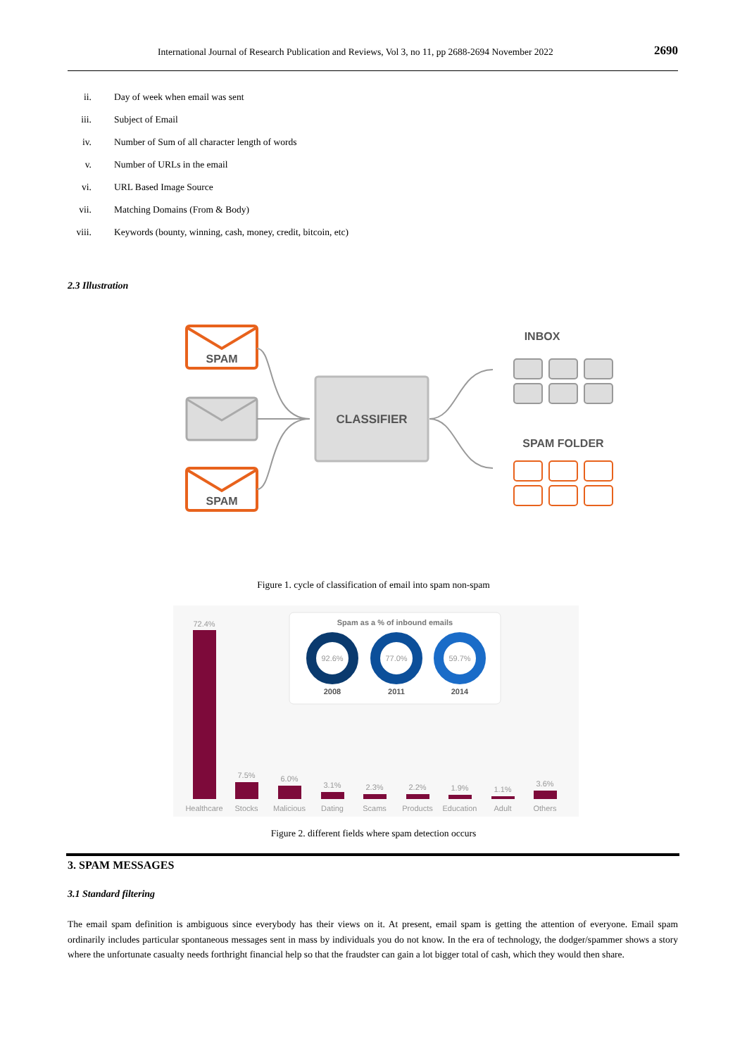International Journal of Research Publication and Reviews, Vol 3, no 11, pp 2688-2694 November 2022 2690
ii. Day of week when email was sent
iii. Subject of Email
iv. Number of Sum of all character length of words
v. Number of URLs in the email
vi. URL Based Image Source
vii. Matching Domains (From & Body)
viii. Keywords (bounty, winning, cash, money, credit, bitcoin, etc)
2.3 Illustration
SPAM
SPAM
CLASSIFIER
INBOX
SPAM FOLDER
Figure 1. cycle of classification of email into spam non-spam
Spam as a % of inbound emails
92.6%
2008
77.0%
2011
59.7%
2014
72.4%
7.5%
6.0%
3.1%
2.3%
2.2%
1.9%
1.1%
3.6%
Healthcare
Stocks
Malicious
Dating
Scams
Products
Education
Adult
Others
Figure 2. different fields where spam detection occurs
3. SPAM MESSAGES
3.1 Standard filtering
The email spam definition is ambiguous since everybody has their views on it. At present, email spam is getting the attention of everyone. Email spam ordinarily includes particular spontaneous messages sent in mass by individuals you do not know. In the era of technology, the dodger/spammer shows a story where the unfortunate casualty needs forthright financial help so that the fraudster can gain a lot bigger total of cash, which they would then share.